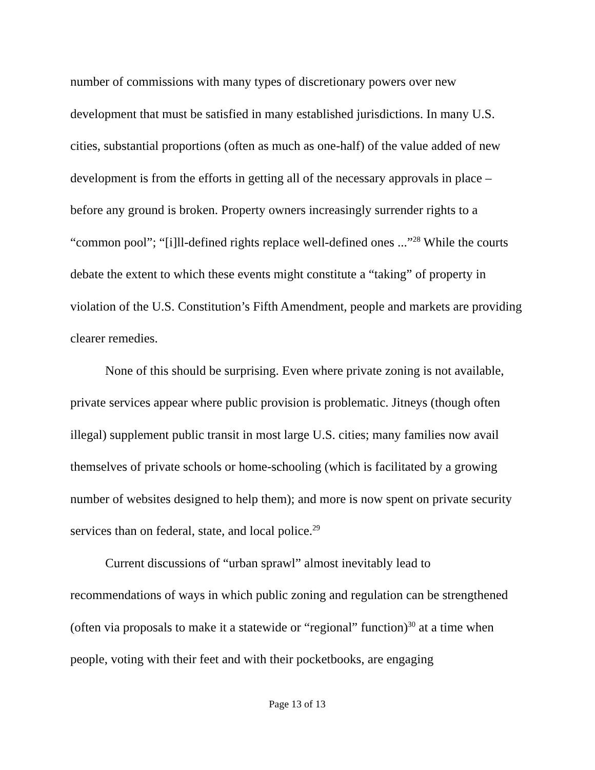number of commissions with many types of discretionary powers over new development that must be satisfied in many established jurisdictions. In many U.S. cities, substantial proportions (often as much as one-half) of the value added of new development is from the efforts in getting all of the necessary approvals in place – before any ground is broken. Property owners increasingly surrender rights to a “common pool”; “[i]ll-defined rights replace well-defined ones ...”<sup>28</sup> While the courts debate the extent to which these events might constitute a “taking” of property in violation of the U.S. Constitution’s Fifth Amendment, people and markets are providing clearer remedies.
None of this should be surprising. Even where private zoning is not available, private services appear where public provision is problematic. Jitneys (though often illegal) supplement public transit in most large U.S. cities; many families now avail themselves of private schools or home-schooling (which is facilitated by a growing number of websites designed to help them); and more is now spent on private security services than on federal, state, and local police.<sup>29</sup>
Current discussions of “urban sprawl” almost inevitably lead to recommendations of ways in which public zoning and regulation can be strengthened (often via proposals to make it a statewide or “regional” function)<sup>30</sup> at a time when people, voting with their feet and with their pocketbooks, are engaging
Page 13 of 13